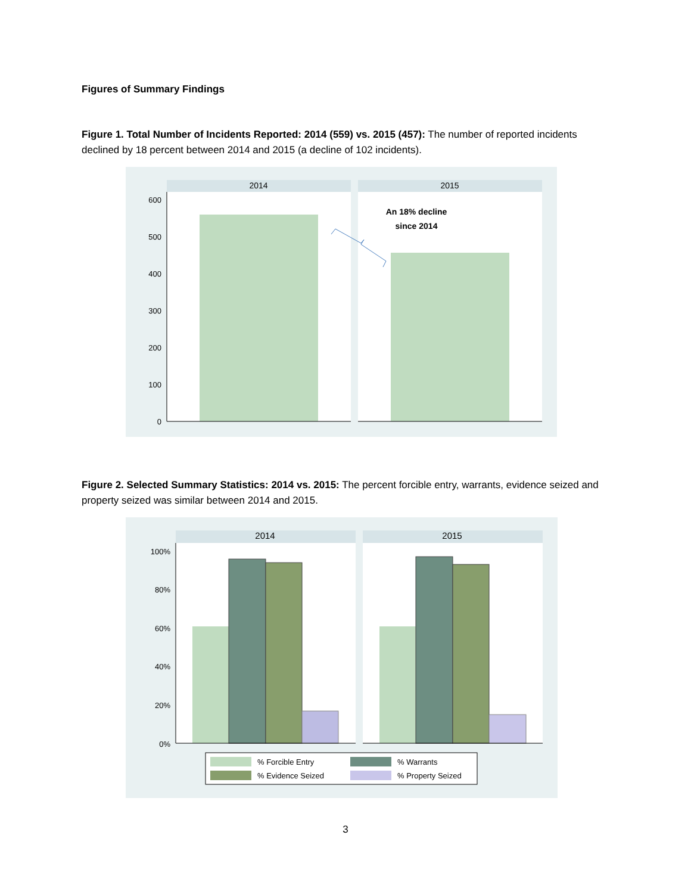Figures of Summary Findings
Figure 1. Total Number of Incidents Reported: 2014 (559) vs. 2015 (457): The number of reported incidents declined by 18 percent between 2014 and 2015 (a decline of 102 incidents).
2014
2015
600
500
400
300
200
100
0
An 18% decline
since 2014
Figure 2. Selected Summary Statistics: 2014 vs. 2015: The percent forcible entry, warrants, evidence seized and property seized was similar between 2014 and 2015.
2014
2015
100%
80%
60%
40%
20%
0%
% Forcible Entry
% Warrants
% Evidence Seized
% Property Seized
3